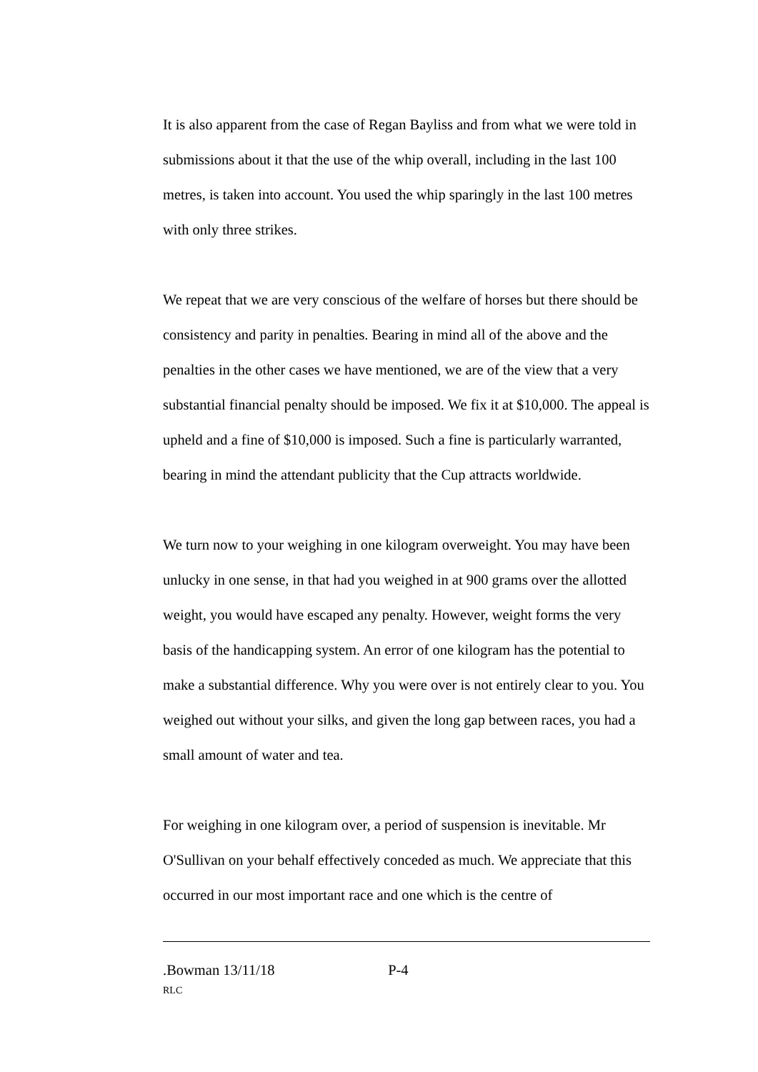It is also apparent from the case of Regan Bayliss and from what we were told in submissions about it that the use of the whip overall, including in the last 100 metres, is taken into account. You used the whip sparingly in the last 100 metres with only three strikes.
We repeat that we are very conscious of the welfare of horses but there should be consistency and parity in penalties. Bearing in mind all of the above and the penalties in the other cases we have mentioned, we are of the view that a very substantial financial penalty should be imposed. We fix it at $10,000. The appeal is upheld and a fine of $10,000 is imposed. Such a fine is particularly warranted, bearing in mind the attendant publicity that the Cup attracts worldwide.
We turn now to your weighing in one kilogram overweight. You may have been unlucky in one sense, in that had you weighed in at 900 grams over the allotted weight, you would have escaped any penalty. However, weight forms the very basis of the handicapping system. An error of one kilogram has the potential to make a substantial difference. Why you were over is not entirely clear to you. You weighed out without your silks, and given the long gap between races, you had a small amount of water and tea.
For weighing in one kilogram over, a period of suspension is inevitable. Mr O'Sullivan on your behalf effectively conceded as much. We appreciate that this occurred in our most important race and one which is the centre of
.Bowman 13/11/18 P-4
RLC